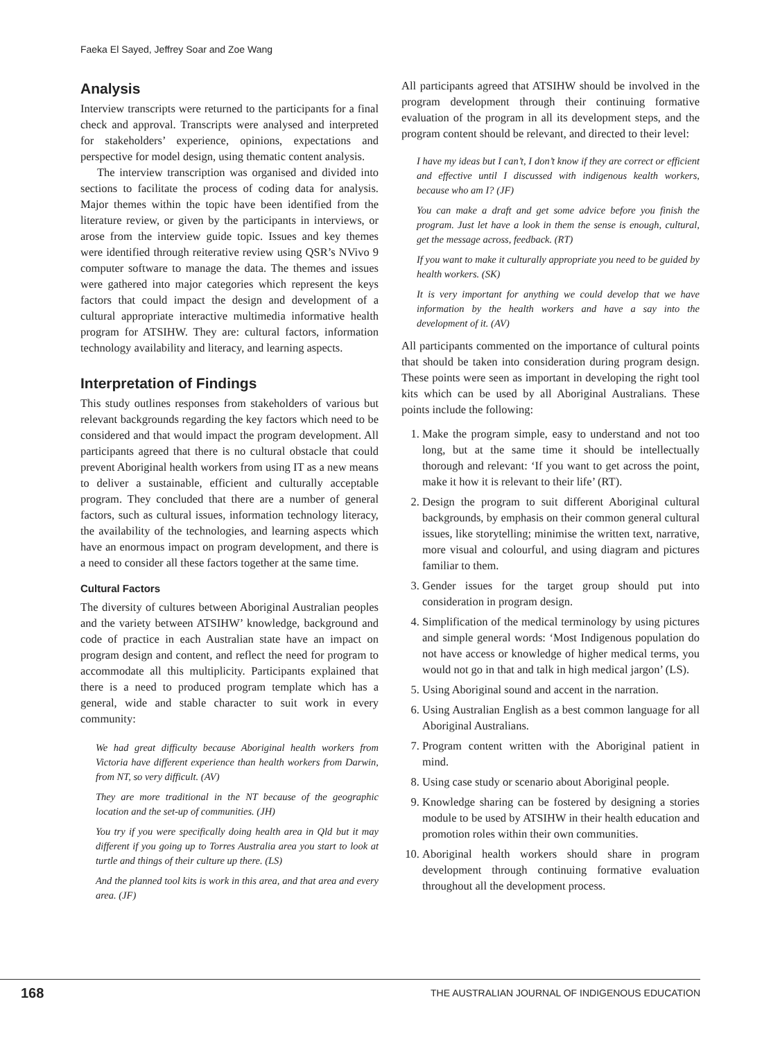Faeka El Sayed, Jeffrey Soar and Zoe Wang
Analysis
Interview transcripts were returned to the participants for a final check and approval. Transcripts were analysed and interpreted for stakeholders’ experience, opinions, expectations and perspective for model design, using thematic content analysis.
The interview transcription was organised and divided into sections to facilitate the process of coding data for analysis. Major themes within the topic have been identified from the literature review, or given by the participants in interviews, or arose from the interview guide topic. Issues and key themes were identified through reiterative review using QSR’s NVivo 9 computer software to manage the data. The themes and issues were gathered into major categories which represent the keys factors that could impact the design and development of a cultural appropriate interactive multimedia informative health program for ATSIHW. They are: cultural factors, information technology availability and literacy, and learning aspects.
Interpretation of Findings
This study outlines responses from stakeholders of various but relevant backgrounds regarding the key factors which need to be considered and that would impact the program development. All participants agreed that there is no cultural obstacle that could prevent Aboriginal health workers from using IT as a new means to deliver a sustainable, efficient and culturally acceptable program. They concluded that there are a number of general factors, such as cultural issues, information technology literacy, the availability of the technologies, and learning aspects which have an enormous impact on program development, and there is a need to consider all these factors together at the same time.
Cultural Factors
The diversity of cultures between Aboriginal Australian peoples and the variety between ATSIHW’ knowledge, background and code of practice in each Australian state have an impact on program design and content, and reflect the need for program to accommodate all this multiplicity. Participants explained that there is a need to produced program template which has a general, wide and stable character to suit work in every community:
We had great difficulty because Aboriginal health workers from Victoria have different experience than health workers from Darwin, from NT, so very difficult. (AV)
They are more traditional in the NT because of the geographic location and the set-up of communities. (JH)
You try if you were specifically doing health area in Qld but it may different if you going up to Torres Australia area you start to look at turtle and things of their culture up there. (LS)
And the planned tool kits is work in this area, and that area and every area. (JF)
All participants agreed that ATSIHW should be involved in the program development through their continuing formative evaluation of the program in all its development steps, and the program content should be relevant, and directed to their level:
I have my ideas but I can’t, I don’t know if they are correct or efficient and effective until I discussed with indigenous kealth workers, because who am I? (JF)
You can make a draft and get some advice before you finish the program. Just let have a look in them the sense is enough, cultural, get the message across, feedback. (RT)
If you want to make it culturally appropriate you need to be guided by health workers. (SK)
It is very important for anything we could develop that we have information by the health workers and have a say into the development of it. (AV)
All participants commented on the importance of cultural points that should be taken into consideration during program design. These points were seen as important in developing the right tool kits which can be used by all Aboriginal Australians. These points include the following:
1. Make the program simple, easy to understand and not too long, but at the same time it should be intellectually thorough and relevant: ‘If you want to get across the point, make it how it is relevant to their life’ (RT).
2. Design the program to suit different Aboriginal cultural backgrounds, by emphasis on their common general cultural issues, like storytelling; minimise the written text, narrative, more visual and colourful, and using diagram and pictures familiar to them.
3. Gender issues for the target group should put into consideration in program design.
4. Simplification of the medical terminology by using pictures and simple general words: ‘Most Indigenous population do not have access or knowledge of higher medical terms, you would not go in that and talk in high medical jargon’ (LS).
5. Using Aboriginal sound and accent in the narration.
6. Using Australian English as a best common language for all Aboriginal Australians.
7. Program content written with the Aboriginal patient in mind.
8. Using case study or scenario about Aboriginal people.
9. Knowledge sharing can be fostered by designing a stories module to be used by ATSIHW in their health education and promotion roles within their own communities.
10. Aboriginal health workers should share in program development through continuing formative evaluation throughout all the development process.
168 THE AUSTRALIAN JOURNAL OF INDIGENOUS EDUCATION